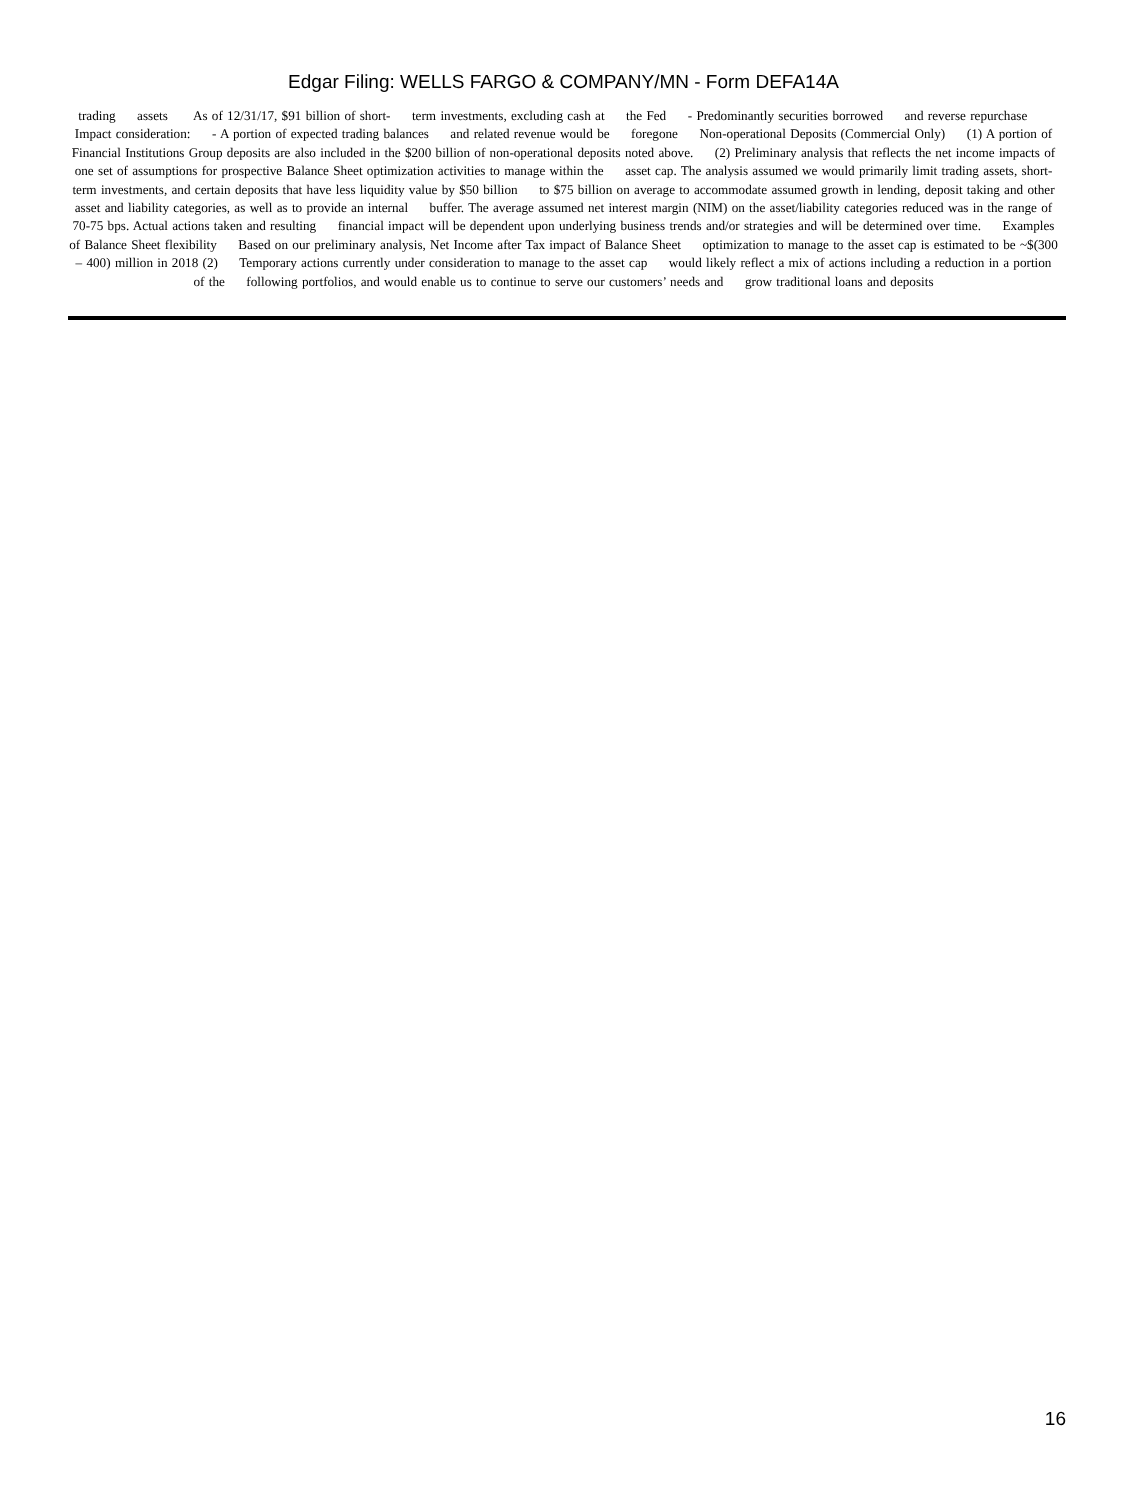Edgar Filing: WELLS FARGO & COMPANY/MN - Form DEFA14A
trading assets As of 12/31/17, $91 billion of short- term investments, excluding cash at the Fed - Predominantly securities borrowed and reverse repurchase Impact consideration: - A portion of expected trading balances and related revenue would be foregone Non-operational Deposits (Commercial Only) (1) A portion of Financial Institutions Group deposits are also included in the $200 billion of non-operational deposits noted above. (2) Preliminary analysis that reflects the net income impacts of one set of assumptions for prospective Balance Sheet optimization activities to manage within the asset cap. The analysis assumed we would primarily limit trading assets, short-term investments, and certain deposits that have less liquidity value by $50 billion to $75 billion on average to accommodate assumed growth in lending, deposit taking and other asset and liability categories, as well as to provide an internal buffer. The average assumed net interest margin (NIM) on the asset/liability categories reduced was in the range of 70-75 bps. Actual actions taken and resulting financial impact will be dependent upon underlying business trends and/or strategies and will be determined over time. Examples of Balance Sheet flexibility Based on our preliminary analysis, Net Income after Tax impact of Balance Sheet optimization to manage to the asset cap is estimated to be ~$(300 – 400) million in 2018 (2) Temporary actions currently under consideration to manage to the asset cap would likely reflect a mix of actions including a reduction in a portion of the following portfolios, and would enable us to continue to serve our customers’ needs and grow traditional loans and deposits
16